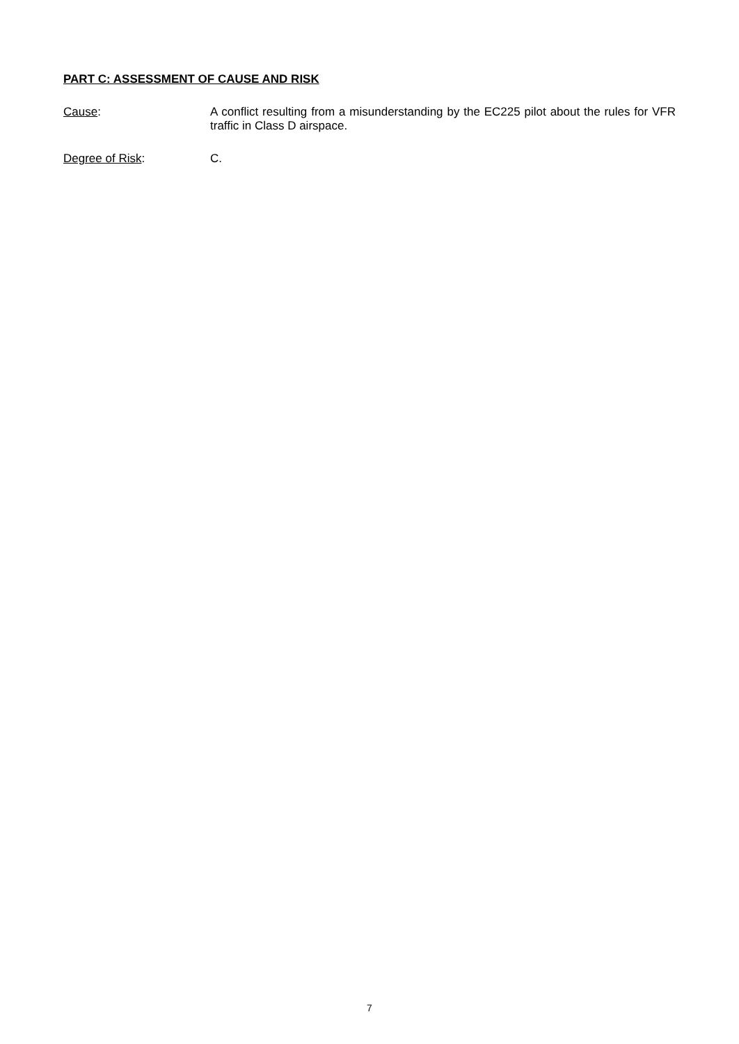PART C: ASSESSMENT OF CAUSE AND RISK
Cause: A conflict resulting from a misunderstanding by the EC225 pilot about the rules for VFR traffic in Class D airspace.
Degree of Risk: C.
7